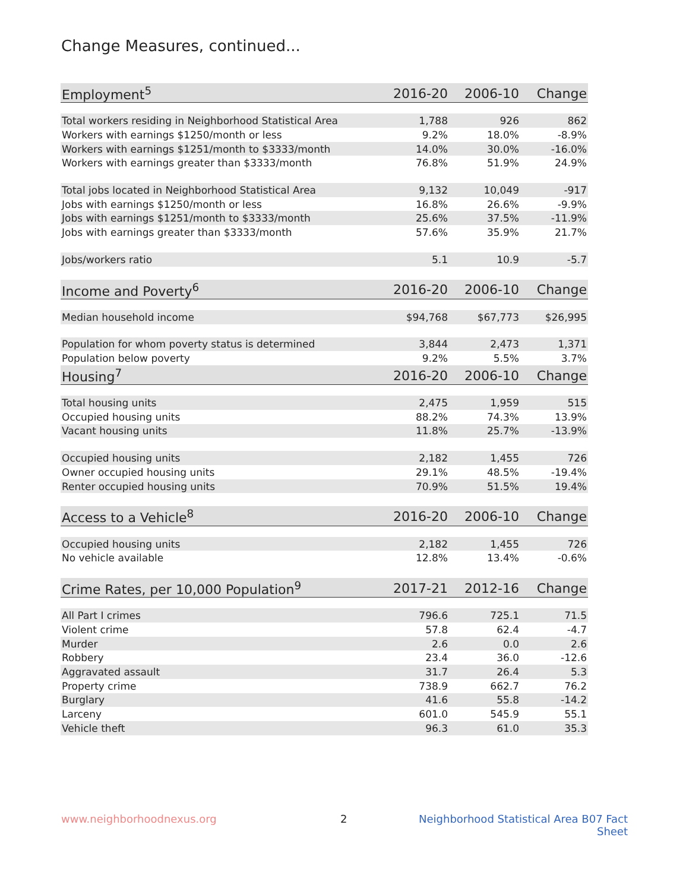Change Measures, continued...
| Employment<sup>5</sup> | 2016-20 | 2006-10 | Change |
| --- | --- | --- | --- |
| Total workers residing in Neighborhood Statistical Area | 1,788 | 926 | 862 |
| Workers with earnings $1250/month or less | 9.2% | 18.0% | -8.9% |
| Workers with earnings $1251/month to $3333/month | 14.0% | 30.0% | -16.0% |
| Workers with earnings greater than $3333/month | 76.8% | 51.9% | 24.9% |
| Total jobs located in Neighborhood Statistical Area | 9,132 | 10,049 | -917 |
| Jobs with earnings $1250/month or less | 16.8% | 26.6% | -9.9% |
| Jobs with earnings $1251/month to $3333/month | 25.6% | 37.5% | -11.9% |
| Jobs with earnings greater than $3333/month | 57.6% | 35.9% | 21.7% |
| Jobs/workers ratio | 5.1 | 10.9 | -5.7 |
| Income and Poverty<sup>6</sup> | 2016-20 | 2006-10 | Change |
| Median household income | $94,768 | $67,773 | $26,995 |
| Population for whom poverty status is determined | 3,844 | 2,473 | 1,371 |
| Population below poverty | 9.2% | 5.5% | 3.7% |
| Housing<sup>7</sup> | 2016-20 | 2006-10 | Change |
| Total housing units | 2,475 | 1,959 | 515 |
| Occupied housing units | 88.2% | 74.3% | 13.9% |
| Vacant housing units | 11.8% | 25.7% | -13.9% |
| Occupied housing units | 2,182 | 1,455 | 726 |
| Owner occupied housing units | 29.1% | 48.5% | -19.4% |
| Renter occupied housing units | 70.9% | 51.5% | 19.4% |
| Access to a Vehicle<sup>8</sup> | 2016-20 | 2006-10 | Change |
| Occupied housing units | 2,182 | 1,455 | 726 |
| No vehicle available | 12.8% | 13.4% | -0.6% |
| Crime Rates, per 10,000 Population<sup>9</sup> | 2017-21 | 2012-16 | Change |
| All Part I crimes | 796.6 | 725.1 | 71.5 |
| Violent crime | 57.8 | 62.4 | -4.7 |
| Murder | 2.6 | 0.0 | 2.6 |
| Robbery | 23.4 | 36.0 | -12.6 |
| Aggravated assault | 31.7 | 26.4 | 5.3 |
| Property crime | 738.9 | 662.7 | 76.2 |
| Burglary | 41.6 | 55.8 | -14.2 |
| Larceny | 601.0 | 545.9 | 55.1 |
| Vehicle theft | 96.3 | 61.0 | 35.3 |
www.neighborhoodnexus.org 2 Neighborhood Statistical Area B07 Fact Sheet